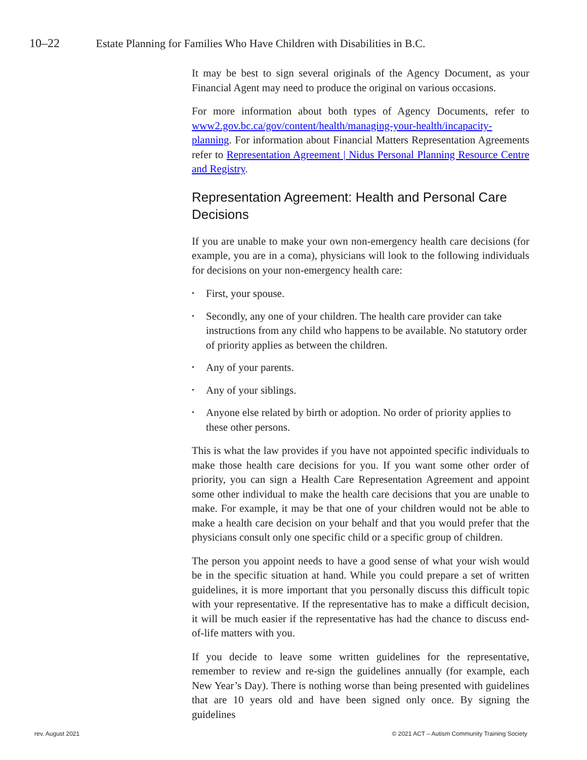10–22 Estate Planning for Families Who Have Children with Disabilities in B.C.
It may be best to sign several originals of the Agency Document, as your Financial Agent may need to produce the original on various occasions.
For more information about both types of Agency Documents, refer to www2.gov.bc.ca/gov/content/health/managing-your-health/incapacity-planning. For information about Financial Matters Representation Agreements refer to Representation Agreement | Nidus Personal Planning Resource Centre and Registry.
Representation Agreement: Health and Personal Care Decisions
If you are unable to make your own non-emergency health care decisions (for example, you are in a coma), physicians will look to the following individuals for decisions on your non-emergency health care:
• First, your spouse.
• Secondly, any one of your children. The health care provider can take instructions from any child who happens to be available. No statutory order of priority applies as between the children.
• Any of your parents.
• Any of your siblings.
• Anyone else related by birth or adoption. No order of priority applies to these other persons.
This is what the law provides if you have not appointed specific individuals to make those health care decisions for you. If you want some other order of priority, you can sign a Health Care Representation Agreement and appoint some other individual to make the health care decisions that you are unable to make. For example, it may be that one of your children would not be able to make a health care decision on your behalf and that you would prefer that the physicians consult only one specific child or a specific group of children.
The person you appoint needs to have a good sense of what your wish would be in the specific situation at hand. While you could prepare a set of written guidelines, it is more important that you personally discuss this difficult topic with your representative. If the representative has to make a difficult decision, it will be much easier if the representative has had the chance to discuss end-of-life matters with you.
If you decide to leave some written guidelines for the representative, remember to review and re-sign the guidelines annually (for example, each New Year’s Day). There is nothing worse than being presented with guidelines that are 10 years old and have been signed only once. By signing the guidelines
rev. August 2021 © 2021 ACT – Autism Community Training Society